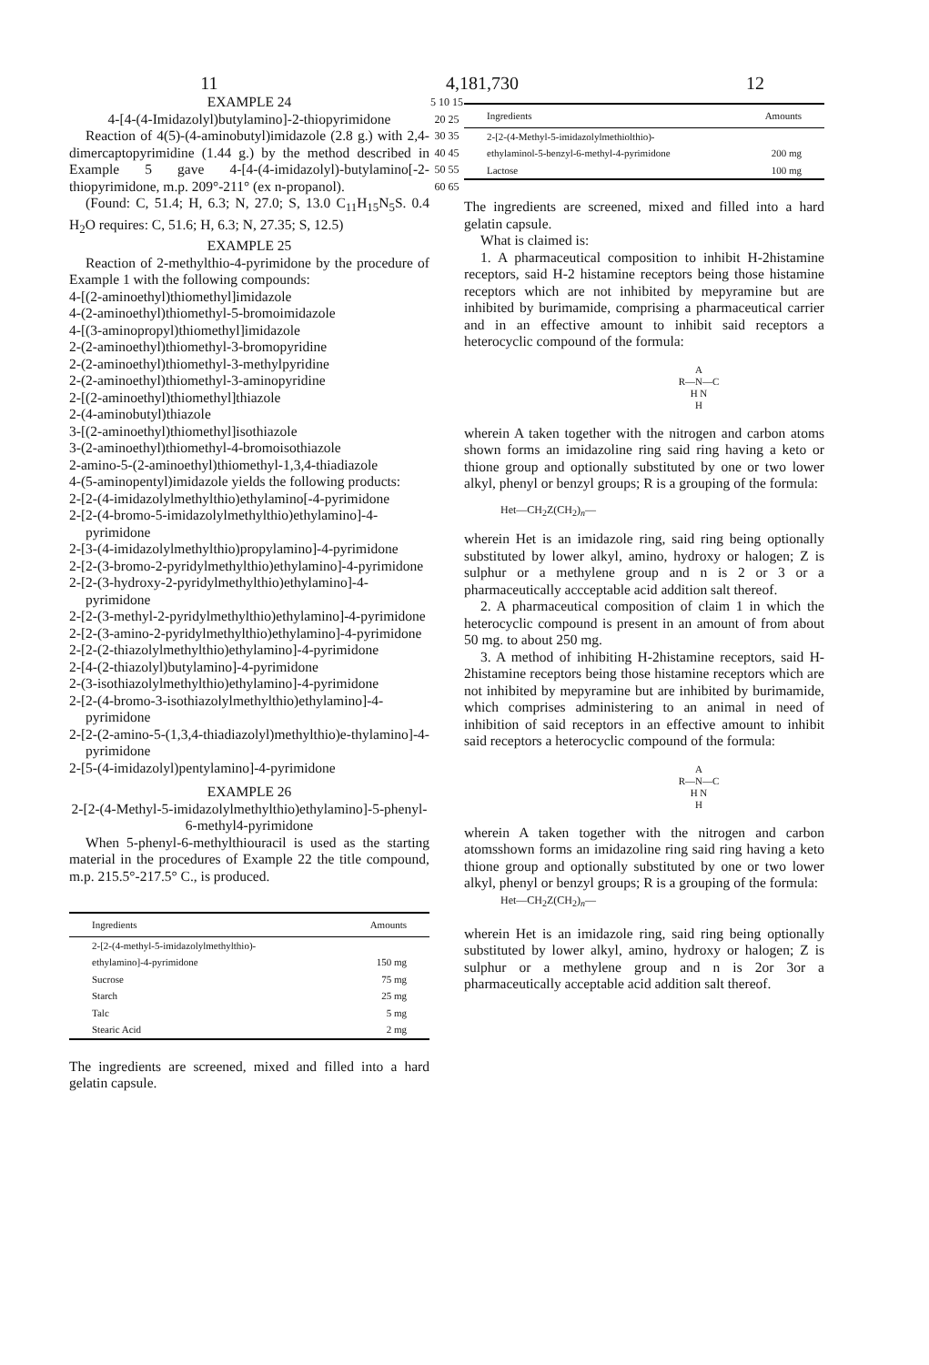11 4,181,730 12
EXAMPLE 24
4-[4-(4-Imidazolyl)butylamino]-2-thiopyrimidone
Reaction of 4(5)-(4-aminobutyl)imidazole (2.8 g.) with 2,4-dimercaptopyrimidine (1.44 g.) by the method described in Example 5 gave 4-[4-(4-imidazolyl)-butylamino[-2-thiopyrimidone, m.p. 209°-211° (ex n-propanol).
(Found: C, 51.4; H, 6.3; N, 27.0; S, 13.0 C<sub>11</sub>H<sub>15</sub>N<sub>5</sub>S. 0.4 H<sub>2</sub>O requires: C, 51.6; H, 6.3; N, 27.35; S, 12.5)
EXAMPLE 25
Reaction of 2-methylthio-4-pyrimidone by the procedure of Example 1 with the following compounds:
4-[(2-aminoethyl)thiomethyl]imidazole
4-(2-aminoethyl)thiomethyl-5-bromoimidazole
4-[(3-aminopropyl)thiomethyl]imidazole
2-(2-aminoethyl)thiomethyl-3-bromopyridine
2-(2-aminoethyl)thiomethyl-3-methylpyridine
2-(2-aminoethyl)thiomethyl-3-aminopyridine
2-[(2-aminoethyl)thiomethyl]thiazole
2-(4-aminobutyl)thiazole
3-[(2-aminoethyl)thiomethyl]isothiazole
3-(2-aminoethyl)thiomethyl-4-bromoisothiazole
2-amino-5-(2-aminoethyl)thiomethyl-1,3,4-thiadiazole
4-(5-aminopentyl)imidazole yields the following products:
2-[2-(4-imidazolylmethylthio)ethylamino[-4-pyrimidone
2-[2-(4-bromo-5-imidazolylmethylthio)ethylamino]-4-pyrimidone
2-[3-(4-imidazolylmethylthio)propylamino]-4-pyrimidone
2-[2-(3-bromo-2-pyridylmethylthio)ethylamino]-4-pyrimidone
2-[2-(3-hydroxy-2-pyridylmethylthio)ethylamino]-4-pyrimidone
2-[2-(3-methyl-2-pyridylmethylthio)ethylamino]-4-pyrimidone
2-[2-(3-amino-2-pyridylmethylthio)ethylamino]-4-pyrimidone
2-[2-(2-thiazolylmethylthio)ethylamino]-4-pyrimidone
2-[4-(2-thiazolyl)butylamino]-4-pyrimidone
2-(3-isothiazolylmethylthio)ethylamino]-4-pyrimidone
2-[2-(4-bromo-3-isothiazolylmethylthio)ethylamino]-4-pyrimidone
2-[2-(2-amino-5-(1,3,4-thiadiazolyl)methylthio)e-thylamino]-4-pyrimidone
2-[5-(4-imidazolyl)pentylamino]-4-pyrimidone
EXAMPLE 26
2-[2-(4-Methyl-5-imidazolylmethylthio)ethylamino]-5-phenyl-6-methyl4-pyrimidone
When 5-phenyl-6-methylthiouracil is used as the starting material in the procedures of Example 22 the title compound, m.p. 215.5°-217.5° C., is produced.
| Ingredients | Amounts |
| --- | --- |
| 2-[2-(4-methyl-5-imidazolylmethylthio)- ethylamino]-4-pyrimidone | 150 mg |
| Sucrose | 75 mg |
| Starch | 25 mg |
| Talc | 5 mg |
| Stearic Acid | 2 mg |
The ingredients are screened, mixed and filled into a hard gelatin capsule.
5 10 15 20 25 30 35 40 45 50 55 60 65
| Ingredients | Amounts |
| --- | --- |
| 2-[2-(4-Methyl-5-imidazolylmethiolthio)- ethylaminol-5-benzyl-6-methyl-4-pyrimidone | 200 mg |
| Lactose | 100 mg |
The ingredients are screened, mixed and filled into a hard gelatin capsule.
What is claimed is:
1. A pharmaceutical composition to inhibit H-2histamine receptors, said H-2 histamine receptors being those histamine receptors which are not inhibited by mepyramine but are inhibited by burimamide, comprising a pharmaceutical carrier and in an effective amount to inhibit said receptors a heterocyclic compound of the formula:
A
R—N—C
H N
H
wherein A taken together with the nitrogen and carbon atoms shown forms an imidazoline ring said ring having a keto or thione group and optionally substituted by one or two lower alkyl, phenyl or benzyl groups; R is a grouping of the formula:
Het—CH<sub>2</sub>Z(CH<sub>2</sub>)<sub>n</sub>—
wherein Het is an imidazole ring, said ring being optionally substituted by lower alkyl, amino, hydroxy or halogen; Z is sulphur or a methylene group and n is 2 or 3 or a pharmaceutically accceptable acid addition salt thereof.
2. A pharmaceutical composition of claim 1 in which the heterocyclic compound is present in an amount of from about 50 mg. to about 250 mg.
3. A method of inhibiting H-2histamine receptors, said H-2histamine receptors being those histamine receptors which are not inhibited by mepyramine but are inhibited by burimamide, which comprises administering to an animal in need of inhibition of said receptors in an effective amount to inhibit said receptors a heterocyclic compound of the formula:
A
R—N—C
H N
H
wherein A taken together with the nitrogen and carbon atomsshown forms an imidazoline ring said ring having a keto thione group and optionally substituted by one or two lower alkyl, phenyl or benzyl groups; R is a grouping of the formula:
Het—CH<sub>2</sub>Z(CH<sub>2</sub>)<sub>n</sub>—
wherein Het is an imidazole ring, said ring being optionally substituted by lower alkyl, amino, hydroxy or halogen; Z is sulphur or a methylene group and n is 2or 3or a pharmaceutically acceptable acid addition salt thereof.